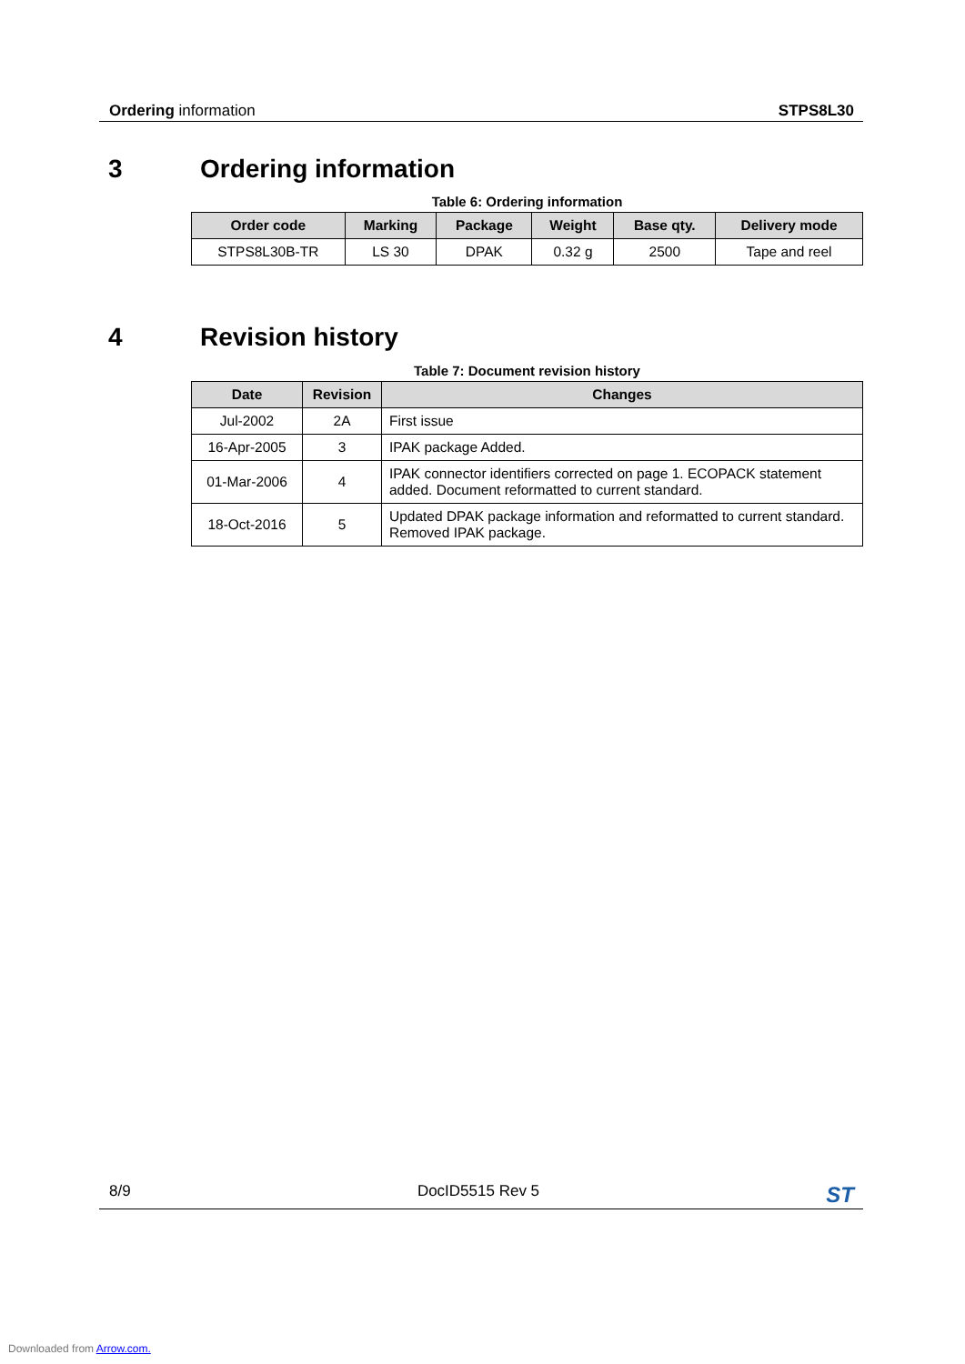Ordering information STPS8L30
3 Ordering information
Table 6: Ordering information
| Order code | Marking | Package | Weight | Base qty. | Delivery mode |
| --- | --- | --- | --- | --- | --- |
| STPS8L30B-TR | LS 30 | DPAK | 0.32 g | 2500 | Tape and reel |
4 Revision history
Table 7: Document revision history
| Date | Revision | Changes |
| --- | --- | --- |
| Jul-2002 | 2A | First issue |
| 16-Apr-2005 | 3 | IPAK package Added. |
| 01-Mar-2006 | 4 | IPAK connector identifiers corrected on page 1. ECOPACK statement added. Document reformatted to current standard. |
| 18-Oct-2016 | 5 | Updated DPAK package information and reformatted to current standard. Removed IPAK package. |
8/9 DocID5515 Rev 5 ST
Downloaded from Arrow.com.